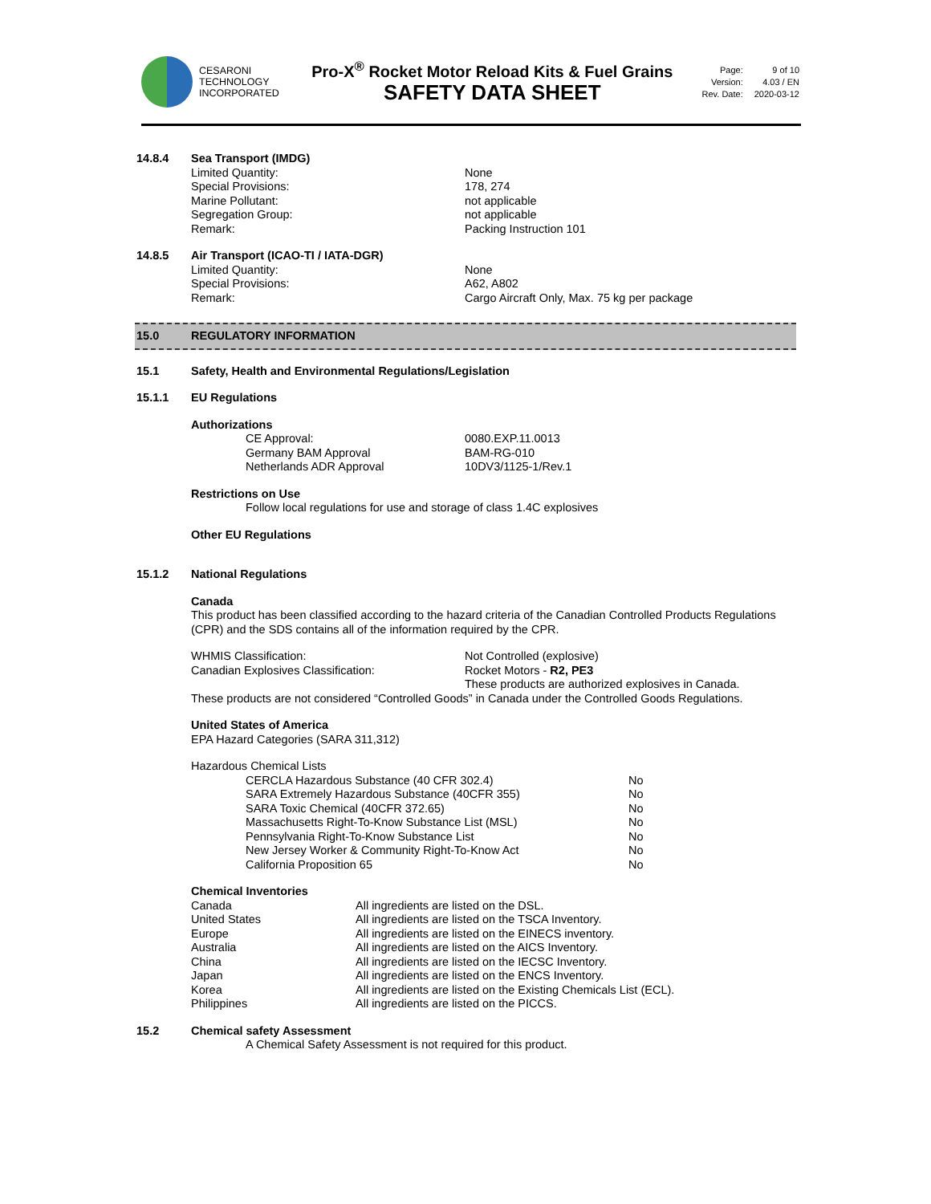CESARONI
TECHNOLOGY
INCORPORATED
Pro-X<sup>®</sup> Rocket Motor Reload Kits & Fuel Grains
SAFETY DATA SHEET
| Page: | 9 of 10 |
| Version: | 4.03 / EN |
| Rev. Date: | 2020-03-12 |
| 14.8.4 | Sea Transport (IMDG) | |
| | Limited Quantity: | None |
| | Special Provisions: | 178, 274 |
| | Marine Pollutant: | not applicable |
| | Segregation Group: | not applicable |
| | Remark: | Packing Instruction 101 |
| 14.8.5 | Air Transport (ICAO-TI / IATA-DGR) | |
| | Limited Quantity: | None |
| | Special Provisions: | A62, A802 |
| | Remark: | Cargo Aircraft Only, Max. 75 kg per package |
| 15.0 | REGULATORY INFORMATION |
| 15.1 | Safety, Health and Environmental Regulations/Legislation |
| 15.1.1 | EU Regulations |
Authorizations
| CE Approval: | 0080.EXP.11.0013 |
| Germany BAM Approval | BAM-RG-010 |
| Netherlands ADR Approval | 10DV3/1125-1/Rev.1 |
Restrictions on Use
Follow local regulations for use and storage of class 1.4C explosives
Other EU Regulations
| 15.1.2 | National Regulations |
Canada
This product has been classified according to the hazard criteria of the Canadian Controlled Products Regulations (CPR) and the SDS contains all of the information required by the CPR.
| WHMIS Classification: | Not Controlled (explosive) |
| Canadian Explosives Classification: | Rocket Motors - R2, PE3 |
| | These products are authorized explosives in Canada. |
These products are not considered “Controlled Goods” in Canada under the Controlled Goods Regulations.
United States of America
EPA Hazard Categories (SARA 311,312)
Hazardous Chemical Lists
| CERCLA Hazardous Substance (40 CFR 302.4) | No |
| SARA Extremely Hazardous Substance (40CFR 355) | No |
| SARA Toxic Chemical (40CFR 372.65) | No |
| Massachusetts Right-To-Know Substance List (MSL) | No |
| Pennsylvania Right-To-Know Substance List | No |
| New Jersey Worker & Community Right-To-Know Act | No |
| California Proposition 65 | No |
Chemical Inventories
| Canada | All ingredients are listed on the DSL. |
| United States | All ingredients are listed on the TSCA Inventory. |
| Europe | All ingredients are listed on the EINECS inventory. |
| Australia | All ingredients are listed on the AICS Inventory. |
| China | All ingredients are listed on the IECSC Inventory. |
| Japan | All ingredients are listed on the ENCS Inventory. |
| Korea | All ingredients are listed on the Existing Chemicals List (ECL). |
| Philippines | All ingredients are listed on the PICCS. |
| 15.2 | Chemical safety Assessment |
A Chemical Safety Assessment is not required for this product.